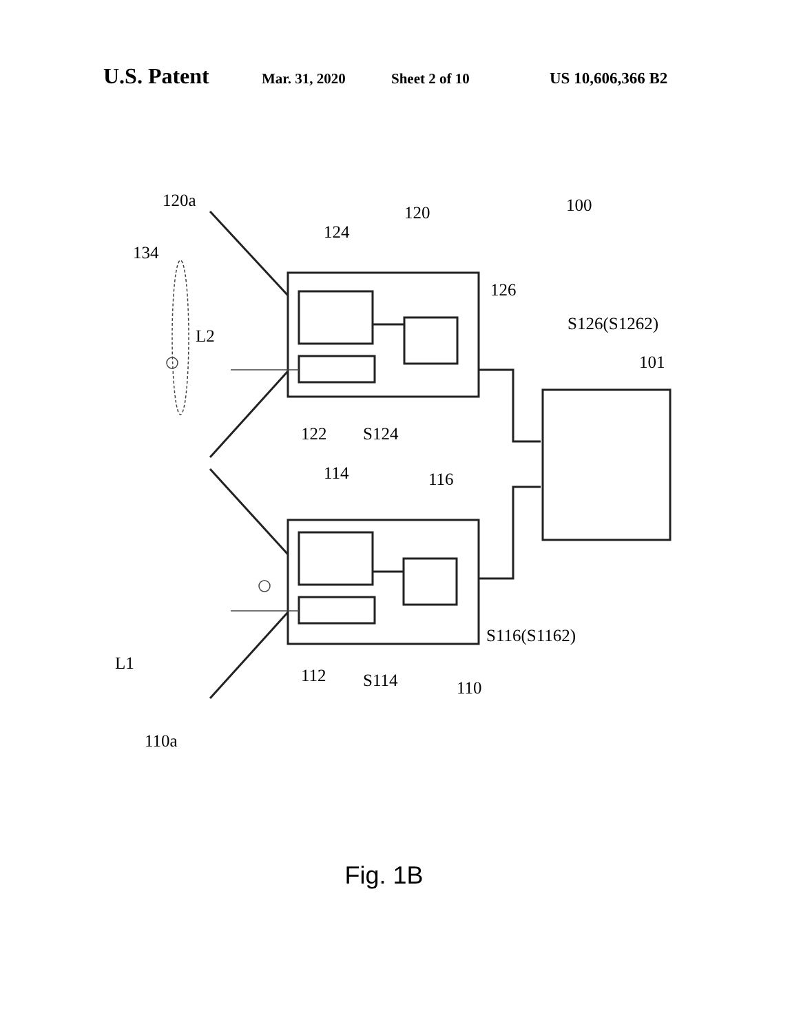U.S. Patent Mar. 31, 2020 Sheet 2 of 10 US 10,606,366 B2
120a
120
100
124
134
126
S126(S1262)
L2
101
122
S124
114
116
S116(S1162)
L1
112
S114
110
110a
Fig. 1B